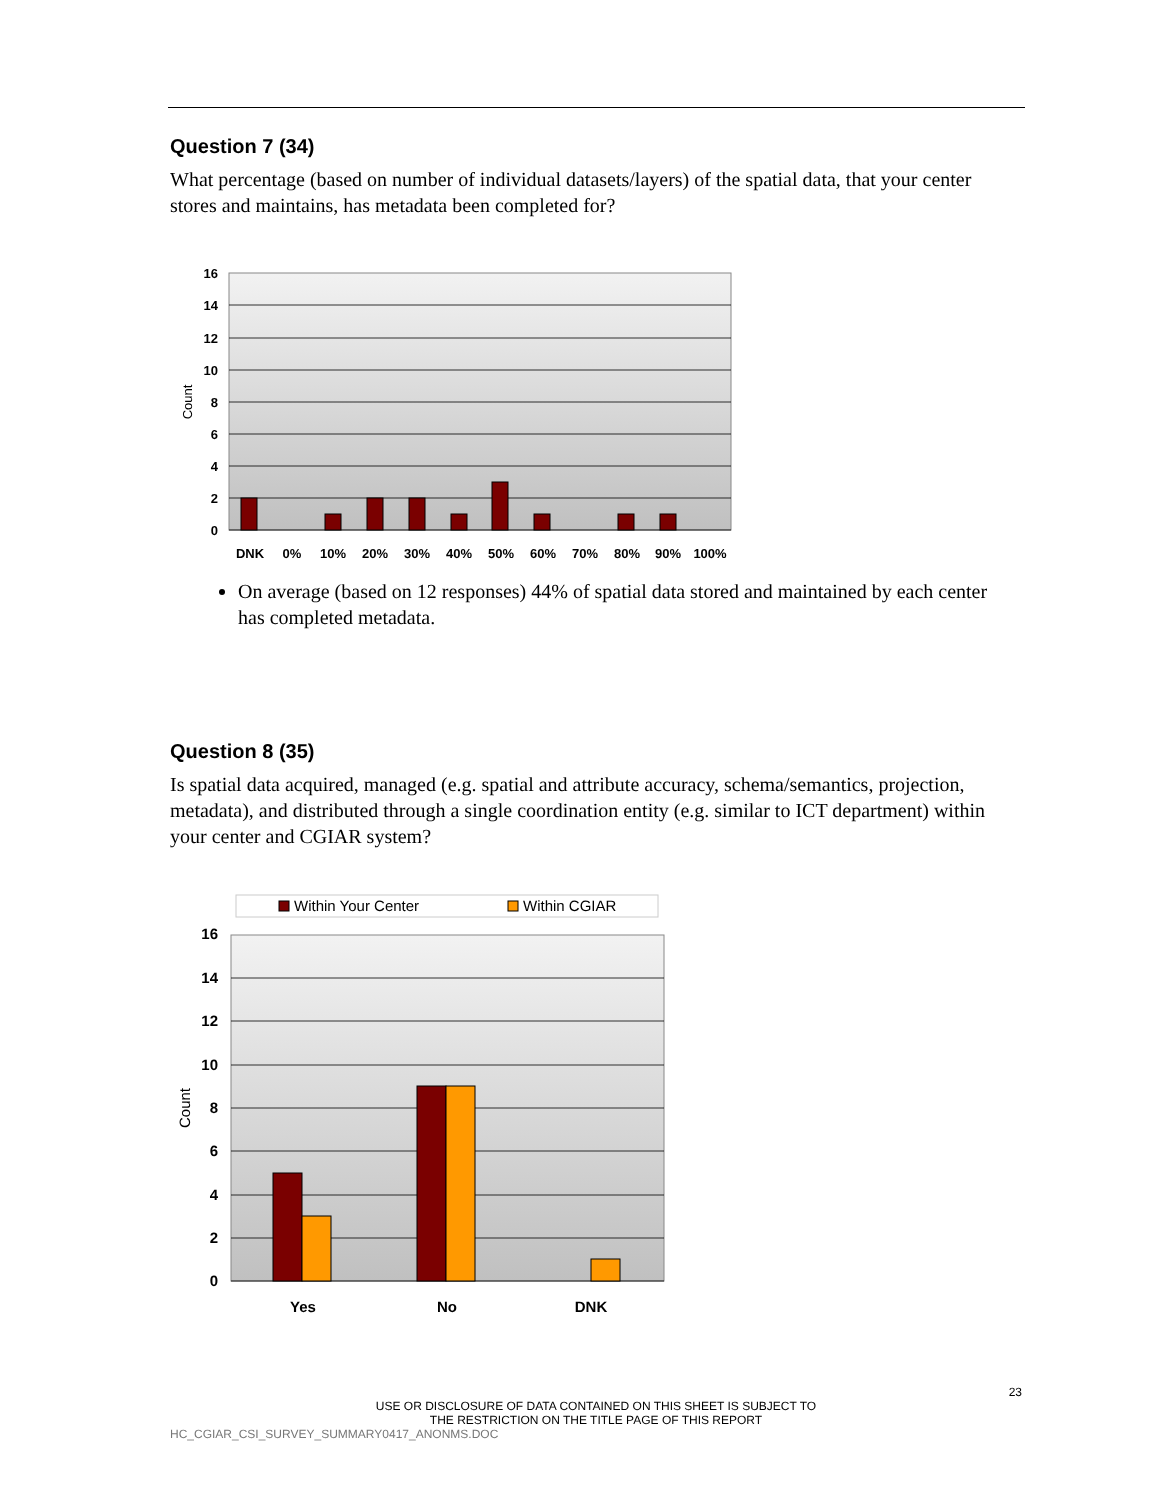Question 7 (34)
What percentage (based on number of individual datasets/layers) of the spatial data, that your center stores and maintains, has metadata been completed for?
16
14
12
10
8
6
4
2
0
Count
DNK
0%
10%
20%
30%
40%
50%
60%
70%
80%
90%
100%
On average (based on 12 responses) 44% of spatial data stored and maintained by each center has completed metadata.
Question 8 (35)
Is spatial data acquired, managed (e.g. spatial and attribute accuracy, schema/semantics, projection, metadata), and distributed through a single coordination entity (e.g. similar to ICT department) within your center and CGIAR system?
Within Your Center
Within CGIAR
16
14
12
10
8
6
4
2
0
Count
Yes
No
DNK
23
USE OR DISCLOSURE OF DATA CONTAINED ON THIS SHEET IS SUBJECT TO
THE RESTRICTION ON THE TITLE PAGE OF THIS REPORT
HC_CGIAR_CSI_SURVEY_SUMMARY0417_ANONMS.DOC